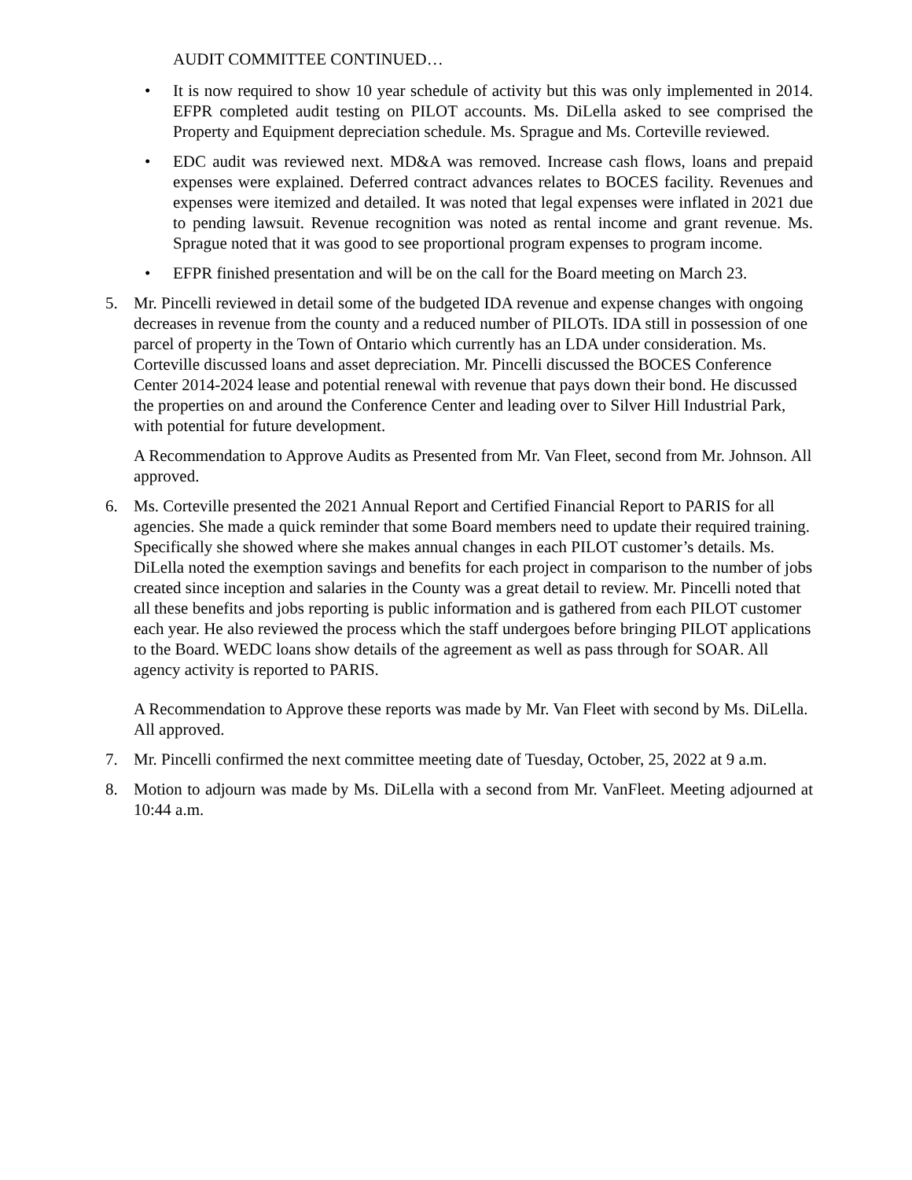AUDIT COMMITTEE CONTINUED…
• It is now required to show 10 year schedule of activity but this was only implemented in 2014. EFPR completed audit testing on PILOT accounts. Ms. DiLella asked to see comprised the Property and Equipment depreciation schedule. Ms. Sprague and Ms. Corteville reviewed.
• EDC audit was reviewed next. MD&A was removed. Increase cash flows, loans and prepaid expenses were explained. Deferred contract advances relates to BOCES facility. Revenues and expenses were itemized and detailed. It was noted that legal expenses were inflated in 2021 due to pending lawsuit. Revenue recognition was noted as rental income and grant revenue. Ms. Sprague noted that it was good to see proportional program expenses to program income.
• EFPR finished presentation and will be on the call for the Board meeting on March 23.
5. Mr. Pincelli reviewed in detail some of the budgeted IDA revenue and expense changes with ongoing decreases in revenue from the county and a reduced number of PILOTs. IDA still in possession of one parcel of property in the Town of Ontario which currently has an LDA under consideration. Ms. Corteville discussed loans and asset depreciation. Mr. Pincelli discussed the BOCES Conference Center 2014-2024 lease and potential renewal with revenue that pays down their bond. He discussed the properties on and around the Conference Center and leading over to Silver Hill Industrial Park, with potential for future development.
A Recommendation to Approve Audits as Presented from Mr. Van Fleet, second from Mr. Johnson. All approved.
6. Ms. Corteville presented the 2021 Annual Report and Certified Financial Report to PARIS for all agencies. She made a quick reminder that some Board members need to update their required training. Specifically she showed where she makes annual changes in each PILOT customer’s details. Ms. DiLella noted the exemption savings and benefits for each project in comparison to the number of jobs created since inception and salaries in the County was a great detail to review. Mr. Pincelli noted that all these benefits and jobs reporting is public information and is gathered from each PILOT customer each year. He also reviewed the process which the staff undergoes before bringing PILOT applications to the Board. WEDC loans show details of the agreement as well as pass through for SOAR. All agency activity is reported to PARIS.
A Recommendation to Approve these reports was made by Mr. Van Fleet with second by Ms. DiLella. All approved.
7. Mr. Pincelli confirmed the next committee meeting date of Tuesday, October, 25, 2022 at 9 a.m.
8. Motion to adjourn was made by Ms. DiLella with a second from Mr. VanFleet. Meeting adjourned at 10:44 a.m.